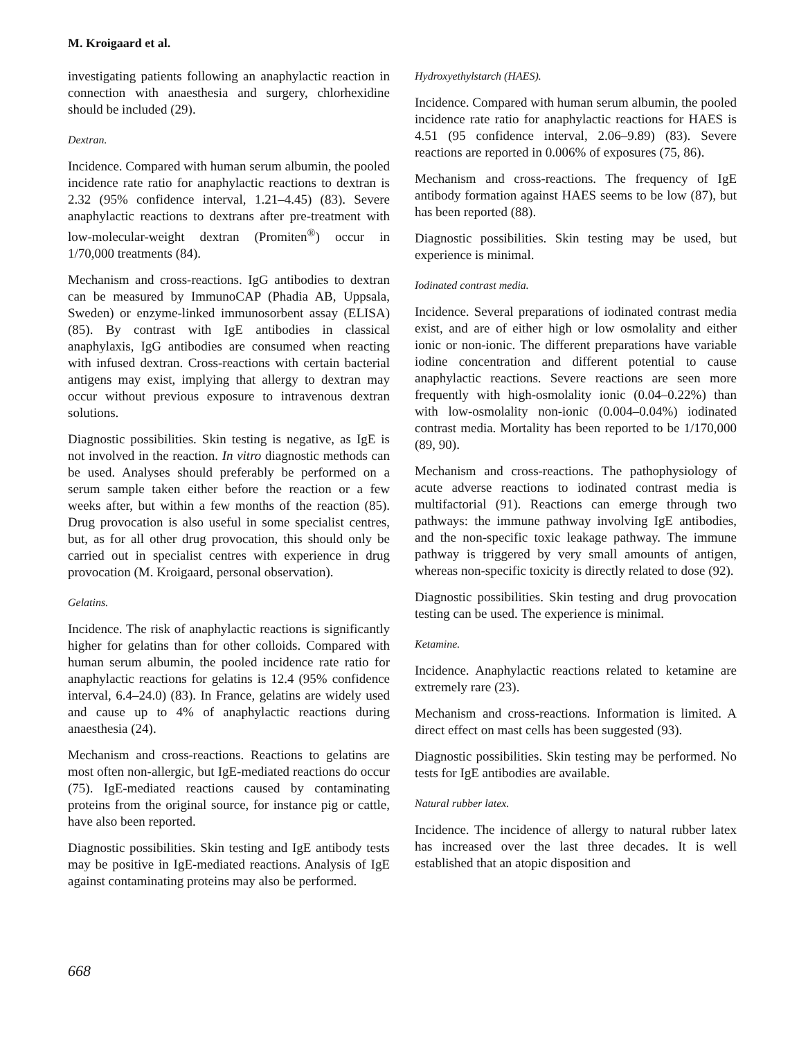M. Kroigaard et al.
investigating patients following an anaphylactic reaction in connection with anaesthesia and surgery, chlorhexidine should be included (29).
Dextran.
Incidence. Compared with human serum albumin, the pooled incidence rate ratio for anaphylactic reactions to dextran is 2.32 (95% confidence interval, 1.21–4.45) (83). Severe anaphylactic reactions to dextrans after pre-treatment with low-molecular-weight dextran (Promiten<sup>®</sup>) occur in 1/70,000 treatments (84).
Mechanism and cross-reactions. IgG antibodies to dextran can be measured by ImmunoCAP (Phadia AB, Uppsala, Sweden) or enzyme-linked immunosorbent assay (ELISA) (85). By contrast with IgE antibodies in classical anaphylaxis, IgG antibodies are consumed when reacting with infused dextran. Cross-reactions with certain bacterial antigens may exist, implying that allergy to dextran may occur without previous exposure to intravenous dextran solutions.
Diagnostic possibilities. Skin testing is negative, as IgE is not involved in the reaction. In vitro diagnostic methods can be used. Analyses should preferably be performed on a serum sample taken either before the reaction or a few weeks after, but within a few months of the reaction (85). Drug provocation is also useful in some specialist centres, but, as for all other drug provocation, this should only be carried out in specialist centres with experience in drug provocation (M. Kroigaard, personal observation).
Gelatins.
Incidence. The risk of anaphylactic reactions is significantly higher for gelatins than for other colloids. Compared with human serum albumin, the pooled incidence rate ratio for anaphylactic reactions for gelatins is 12.4 (95% confidence interval, 6.4–24.0) (83). In France, gelatins are widely used and cause up to 4% of anaphylactic reactions during anaesthesia (24).
Mechanism and cross-reactions. Reactions to gelatins are most often non-allergic, but IgE-mediated reactions do occur (75). IgE-mediated reactions caused by contaminating proteins from the original source, for instance pig or cattle, have also been reported.
Diagnostic possibilities. Skin testing and IgE antibody tests may be positive in IgE-mediated reactions. Analysis of IgE against contaminating proteins may also be performed.
Hydroxyethylstarch (HAES).
Incidence. Compared with human serum albumin, the pooled incidence rate ratio for anaphylactic reactions for HAES is 4.51 (95 confidence interval, 2.06–9.89) (83). Severe reactions are reported in 0.006% of exposures (75, 86).
Mechanism and cross-reactions. The frequency of IgE antibody formation against HAES seems to be low (87), but has been reported (88).
Diagnostic possibilities. Skin testing may be used, but experience is minimal.
Iodinated contrast media.
Incidence. Several preparations of iodinated contrast media exist, and are of either high or low osmolality and either ionic or non-ionic. The different preparations have variable iodine concentration and different potential to cause anaphylactic reactions. Severe reactions are seen more frequently with high-osmolality ionic (0.04–0.22%) than with low-osmolality non-ionic (0.004–0.04%) iodinated contrast media. Mortality has been reported to be 1/170,000 (89, 90).
Mechanism and cross-reactions. The pathophysiology of acute adverse reactions to iodinated contrast media is multifactorial (91). Reactions can emerge through two pathways: the immune pathway involving IgE antibodies, and the non-specific toxic leakage pathway. The immune pathway is triggered by very small amounts of antigen, whereas non-specific toxicity is directly related to dose (92).
Diagnostic possibilities. Skin testing and drug provocation testing can be used. The experience is minimal.
Ketamine.
Incidence. Anaphylactic reactions related to ketamine are extremely rare (23).
Mechanism and cross-reactions. Information is limited. A direct effect on mast cells has been suggested (93).
Diagnostic possibilities. Skin testing may be performed. No tests for IgE antibodies are available.
Natural rubber latex.
Incidence. The incidence of allergy to natural rubber latex has increased over the last three decades. It is well established that an atopic disposition and
668